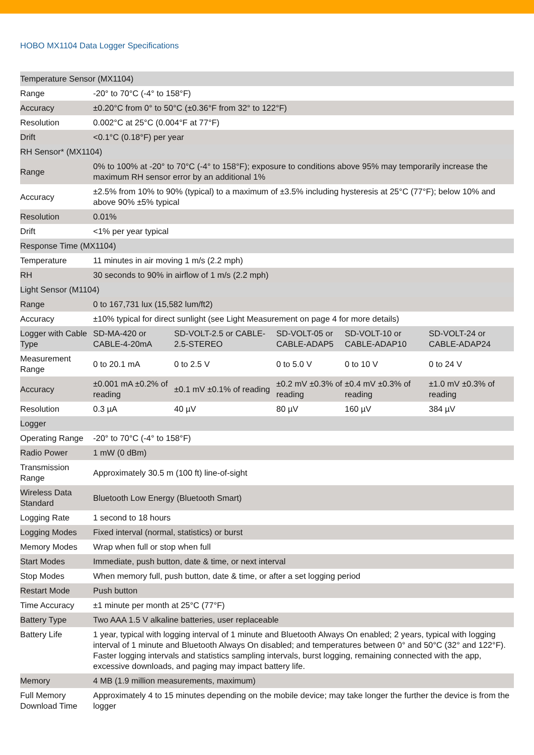HOBO MX1104 Data Logger Specifications
| Temperature Sensor (MX1104) | | | | | |
| Range | -20° to 70°C (-4° to 158°F) | | | | |
| Accuracy | ±0.20°C from 0° to 50°C (±0.36°F from 32° to 122°F) | | | | |
| Resolution | 0.002°C at 25°C (0.004°F at 77°F) | | | | |
| Drift | <0.1°C (0.18°F) per year | | | | |
| RH Sensor* (MX1104) | | | | | |
| Range | 0% to 100% at -20° to 70°C (-4° to 158°F); exposure to conditions above 95% may temporarily increase the maximum RH sensor error by an additional 1% | | | | |
| Accuracy | ±2.5% from 10% to 90% (typical) to a maximum of ±3.5% including hysteresis at 25°C (77°F); below 10% and above 90% ±5% typical | | | | |
| Resolution | 0.01% | | | | |
| Drift | <1% per year typical | | | | |
| Response Time (MX1104) | | | | | |
| Temperature | 11 minutes in air moving 1 m/s (2.2 mph) | | | | |
| RH | 30 seconds to 90% in airflow of 1 m/s (2.2 mph) | | | | |
| Light Sensor (M1104) | | | | | |
| Range | 0 to 167,731 lux (15,582 lum/ft2) | | | | |
| Accuracy | ±10% typical for direct sunlight (see Light Measurement on page 4 for more details) | | | | |
| Logger with Cable Type | SD-MA-420 or CABLE-4-20mA | SD-VOLT-2.5 or CABLE-2.5-STEREO | SD-VOLT-05 or CABLE-ADAP5 | SD-VOLT-10 or CABLE-ADAP10 | SD-VOLT-24 or CABLE-ADAP24 |
| Measurement Range | 0 to 20.1 mA | 0 to 2.5 V | 0 to 5.0 V | 0 to 10 V | 0 to 24 V |
| Accuracy | ±0.001 mA ±0.2% of reading | ±0.1 mV ±0.1% of reading | ±0.2 mV ±0.3% of reading | ±0.4 mV ±0.3% of reading | ±1.0 mV ±0.3% of reading |
| Resolution | 0.3 µA | 40 µV | 80 µV | 160 µV | 384 µV |
| Logger | | | | | |
| Operating Range | -20° to 70°C (-4° to 158°F) | | | | |
| Radio Power | 1 mW (0 dBm) | | | | |
| Transmission Range | Approximately 30.5 m (100 ft) line-of-sight | | | | |
| Wireless Data Standard | Bluetooth Low Energy (Bluetooth Smart) | | | | |
| Logging Rate | 1 second to 18 hours | | | | |
| Logging Modes | Fixed interval (normal, statistics) or burst | | | | |
| Memory Modes | Wrap when full or stop when full | | | | |
| Start Modes | Immediate, push button, date & time, or next interval | | | | |
| Stop Modes | When memory full, push button, date & time, or after a set logging period | | | | |
| Restart Mode | Push button | | | | |
| Time Accuracy | ±1 minute per month at 25°C (77°F) | | | | |
| Battery Type | Two AAA 1.5 V alkaline batteries, user replaceable | | | | |
| Battery Life | 1 year, typical with logging interval of 1 minute and Bluetooth Always On enabled; 2 years, typical with logging interval of 1 minute and Bluetooth Always On disabled; and temperatures between 0° and 50°C (32° and 122°F). Faster logging intervals and statistics sampling intervals, burst logging, remaining connected with the app, excessive downloads, and paging may impact battery life. | | | | |
| Memory | 4 MB (1.9 million measurements, maximum) | | | | |
| Full Memory Download Time | Approximately 4 to 15 minutes depending on the mobile device; may take longer the further the device is from the logger | | | | |